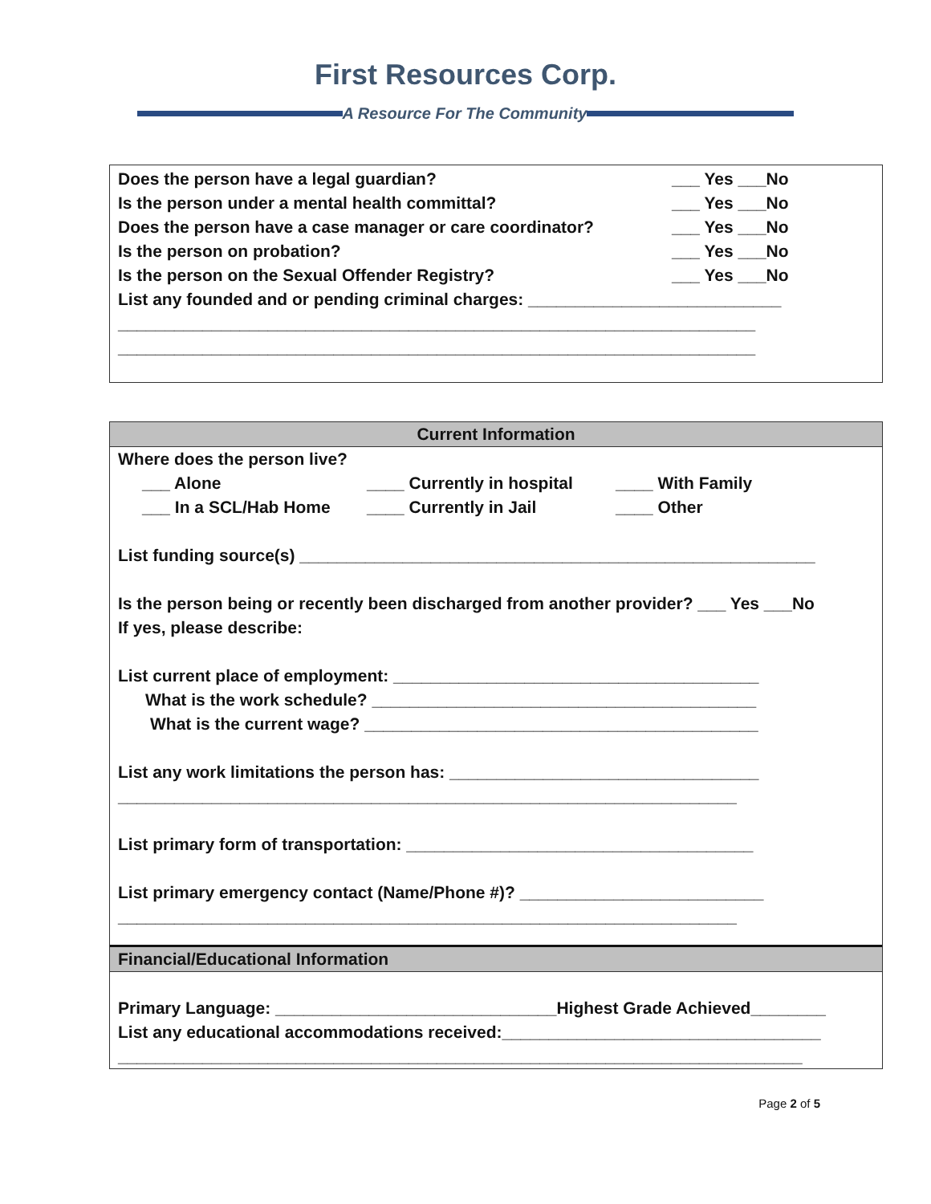First Resources Corp.
A Resource For The Community
Does the person have a legal guardian? ___ Yes ___No
Is the person under a mental health committal? ___ Yes ___No
Does the person have a case manager or care coordinator? ___ Yes ___No
Is the person on probation? ___ Yes ___No
Is the person on the Sexual Offender Registry? ___ Yes ___No
List any founded and or pending criminal charges: ___________________________
____________________________________________________________________
____________________________________________________________________
Current Information
Where does the person live?
___ Alone ____ Currently in hospital ____ With Family ___ In a SCL/Hab Home ____ Currently in Jail ____ Other
List funding source(s) _______________________________________________________
Is the person being or recently been discharged from another provider? ___ Yes ___No
If yes, please describe:
List current place of employment: _______________________________________
What is the work schedule? _________________________________________
What is the current wage? __________________________________________
List any work limitations the person has: _________________________________
__________________________________________________________________
List primary form of transportation: _____________________________________
List primary emergency contact (Name/Phone #)? __________________________
__________________________________________________________________
Financial/Educational Information
Primary Language: ______________________________Highest Grade Achieved________
List any educational accommodations received:__________________________________
_________________________________________________________________________
Page 2 of 5